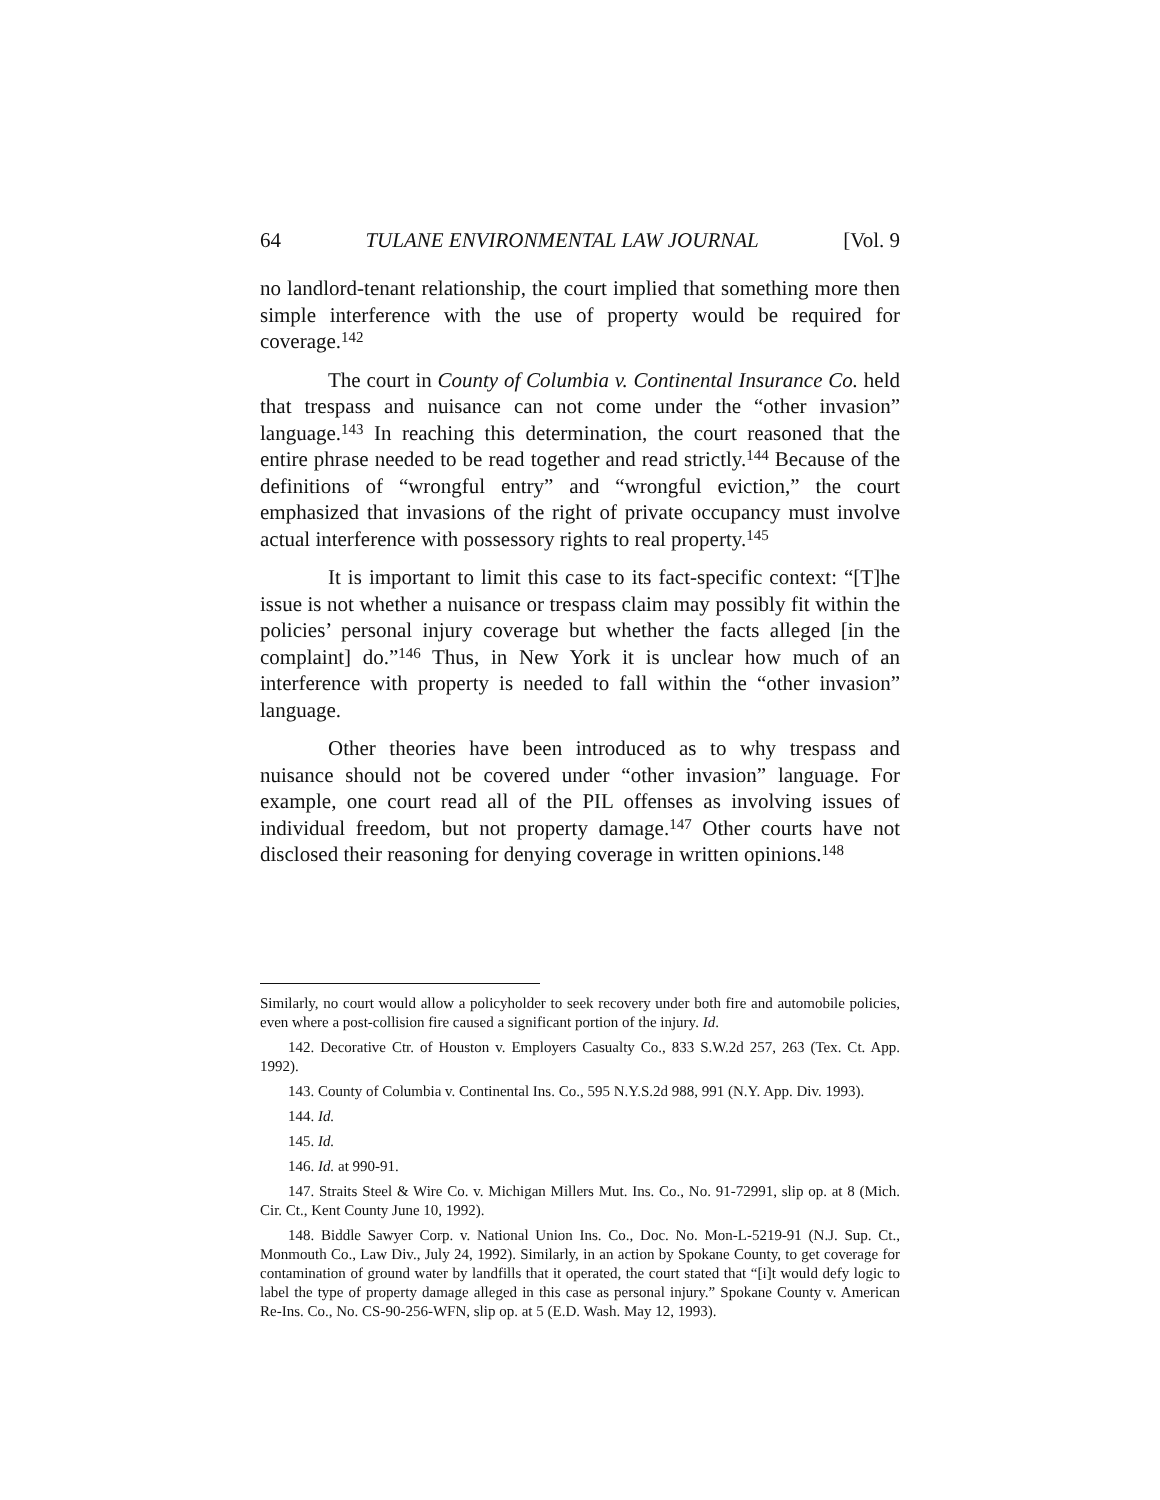64 TULANE ENVIRONMENTAL LAW JOURNAL [Vol. 9
no landlord-tenant relationship, the court implied that something more then simple interference with the use of property would be required for coverage.<sup>142</sup>
The court in County of Columbia v. Continental Insurance Co. held that trespass and nuisance can not come under the “other invasion” language.<sup>143</sup> In reaching this determination, the court reasoned that the entire phrase needed to be read together and read strictly.<sup>144</sup> Because of the definitions of “wrongful entry” and “wrongful eviction,” the court emphasized that invasions of the right of private occupancy must involve actual interference with possessory rights to real property.<sup>145</sup>
It is important to limit this case to its fact-specific context: “[T]he issue is not whether a nuisance or trespass claim may possibly fit within the policies’ personal injury coverage but whether the facts alleged [in the complaint] do.”<sup>146</sup> Thus, in New York it is unclear how much of an interference with property is needed to fall within the “other invasion” language.
Other theories have been introduced as to why trespass and nuisance should not be covered under “other invasion” language. For example, one court read all of the PIL offenses as involving issues of individual freedom, but not property damage.<sup>147</sup> Other courts have not disclosed their reasoning for denying coverage in written opinions.<sup>148</sup>
Similarly, no court would allow a policyholder to seek recovery under both fire and automobile policies, even where a post-collision fire caused a significant portion of the injury. Id.
142. Decorative Ctr. of Houston v. Employers Casualty Co., 833 S.W.2d 257, 263 (Tex. Ct. App. 1992).
143. County of Columbia v. Continental Ins. Co., 595 N.Y.S.2d 988, 991 (N.Y. App. Div. 1993).
144. Id.
145. Id.
146. Id. at 990-91.
147. Straits Steel & Wire Co. v. Michigan Millers Mut. Ins. Co., No. 91-72991, slip op. at 8 (Mich. Cir. Ct., Kent County June 10, 1992).
148. Biddle Sawyer Corp. v. National Union Ins. Co., Doc. No. Mon-L-5219-91 (N.J. Sup. Ct., Monmouth Co., Law Div., July 24, 1992). Similarly, in an action by Spokane County, to get coverage for contamination of ground water by landfills that it operated, the court stated that “[i]t would defy logic to label the type of property damage alleged in this case as personal injury.” Spokane County v. American Re-Ins. Co., No. CS-90-256-WFN, slip op. at 5 (E.D. Wash. May 12, 1993).